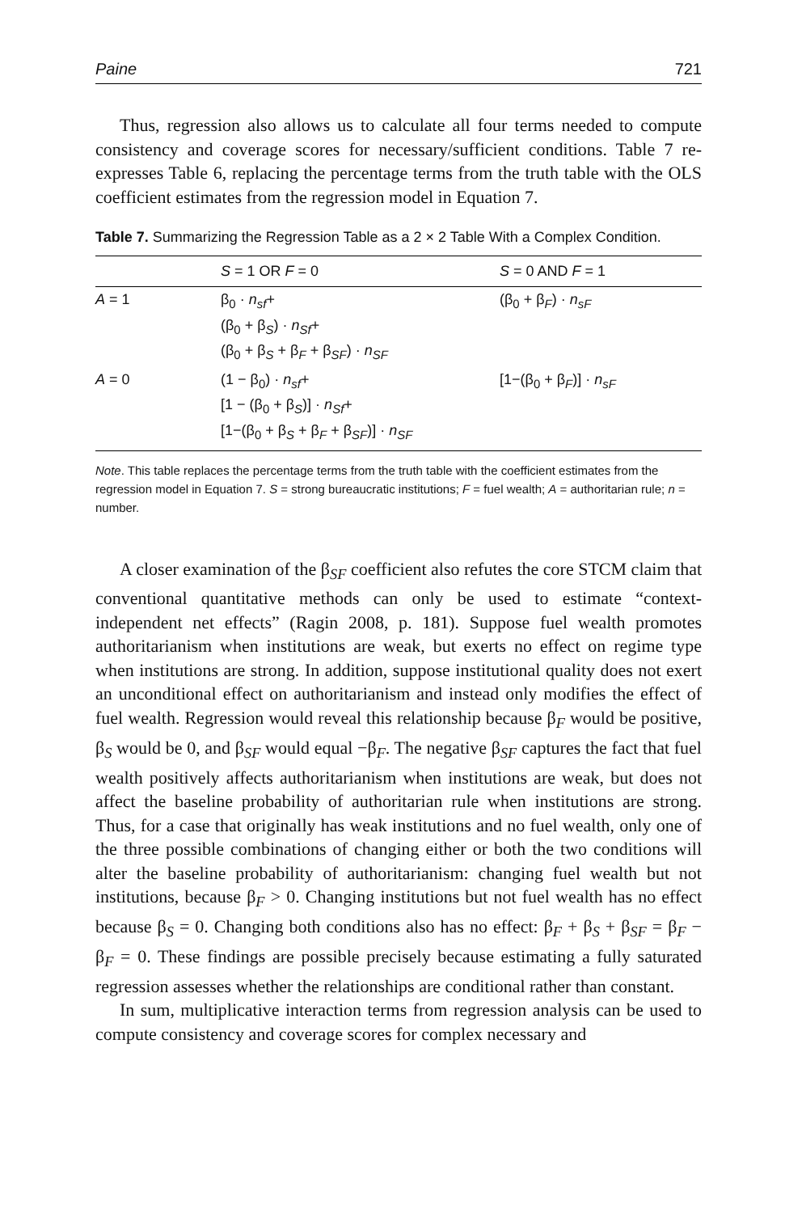Paine 721
Thus, regression also allows us to calculate all four terms needed to compute consistency and coverage scores for necessary/sufficient conditions. Table 7 re-expresses Table 6, replacing the percentage terms from the truth table with the OLS coefficient estimates from the regression model in Equation 7.
Table 7. Summarizing the Regression Table as a 2 × 2 Table With a Complex Condition.
| | S = 1 OR F = 0 | S = 0 AND F = 1 |
| --- | --- | --- |
| A = 1 | β<sub>0</sub> · n<sub>sf</sub> + (β<sub>0</sub> + β<sub>S</sub>) · n<sub>Sf</sub> + (β<sub>0</sub> + β<sub>S</sub> + β<sub>F</sub> + β<sub>SF</sub>) · n<sub>SF</sub> | (β<sub>0</sub> + β<sub>F</sub>) · n<sub>sF</sub> |
| A = 0 | (1 − β<sub>0</sub>) · n<sub>sf</sub> + [1 − (β<sub>0</sub> + β<sub>S</sub>)] · n<sub>Sf</sub> + [1−(β<sub>0</sub> + β<sub>S</sub> + β<sub>F</sub> + β<sub>SF</sub>)] · n<sub>SF</sub> | [1−(β<sub>0</sub> + β<sub>F</sub>)] · n<sub>sF</sub> |
Note. This table replaces the percentage terms from the truth table with the coefficient estimates from the regression model in Equation 7. S = strong bureaucratic institutions; F = fuel wealth; A = authoritarian rule; n = number.
A closer examination of the β<sub>SF</sub> coefficient also refutes the core STCM claim that conventional quantitative methods can only be used to estimate “context-independent net effects” (Ragin 2008, p. 181). Suppose fuel wealth promotes authoritarianism when institutions are weak, but exerts no effect on regime type when institutions are strong. In addition, suppose institutional quality does not exert an unconditional effect on authoritarianism and instead only modifies the effect of fuel wealth. Regression would reveal this relationship because β<sub>F</sub> would be positive, β<sub>S</sub> would be 0, and β<sub>SF</sub> would equal −β<sub>F</sub>. The negative β<sub>SF</sub> captures the fact that fuel wealth positively affects authoritarianism when institutions are weak, but does not affect the baseline probability of authoritarian rule when institutions are strong. Thus, for a case that originally has weak institutions and no fuel wealth, only one of the three possible combinations of changing either or both the two conditions will alter the baseline probability of authoritarianism: changing fuel wealth but not institutions, because β<sub>F</sub> > 0. Changing institutions but not fuel wealth has no effect because β<sub>S</sub> = 0. Changing both conditions also has no effect: β<sub>F</sub> + β<sub>S</sub> + β<sub>SF</sub> = β<sub>F</sub> − β<sub>F</sub> = 0. These findings are possible precisely because estimating a fully saturated regression assesses whether the relationships are conditional rather than constant.
In sum, multiplicative interaction terms from regression analysis can be used to compute consistency and coverage scores for complex necessary and